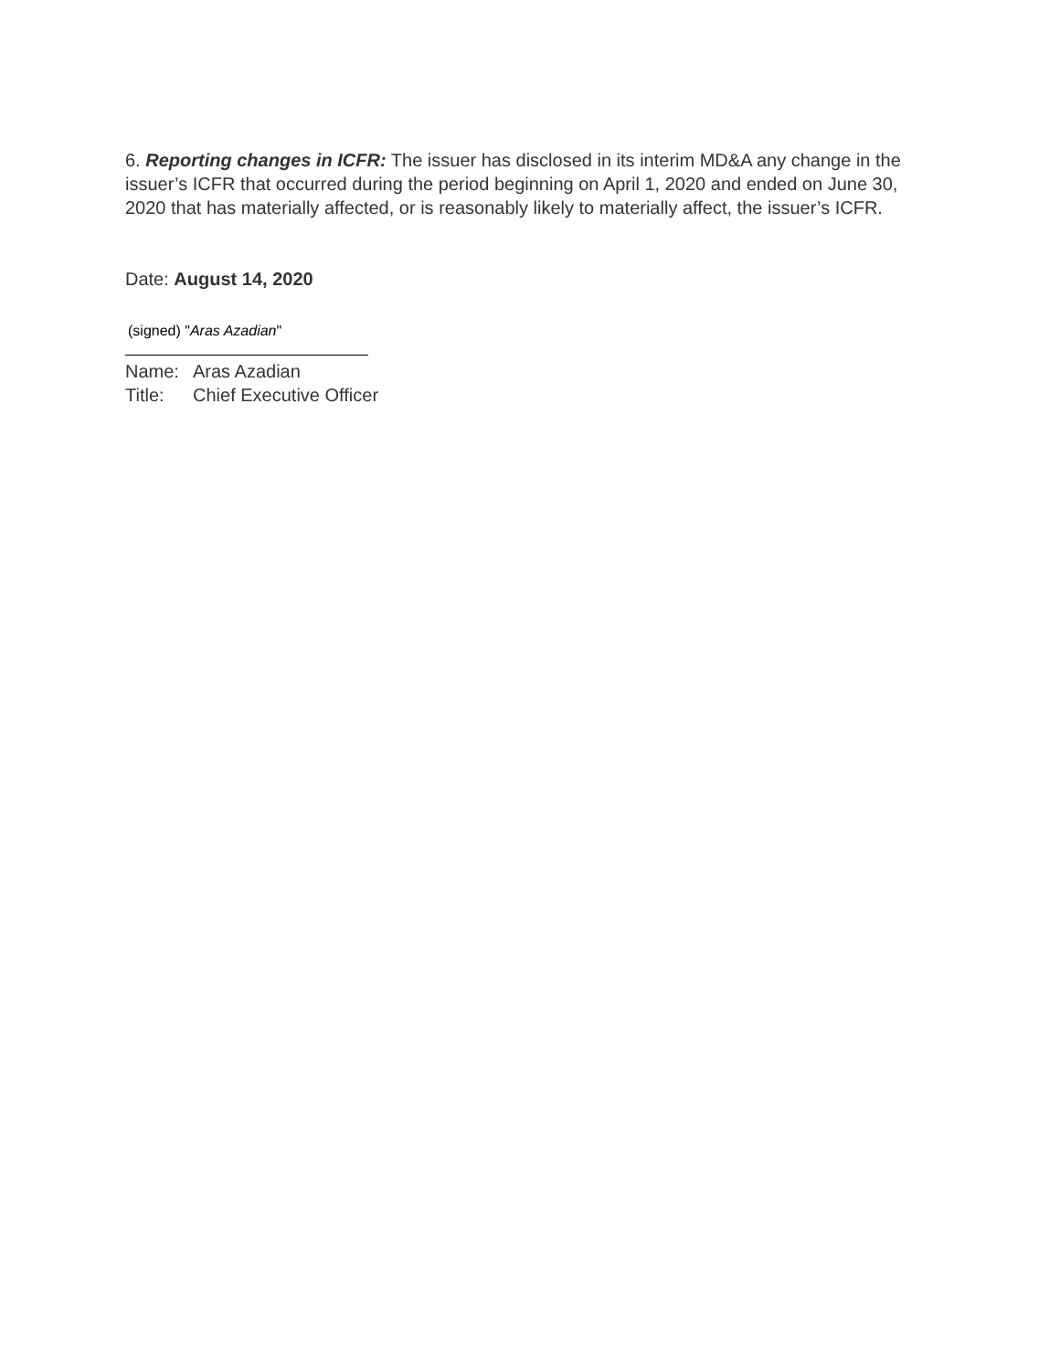6. Reporting changes in ICFR: The issuer has disclosed in its interim MD&A any change in the issuer’s ICFR that occurred during the period beginning on April 1, 2020 and ended on June 30, 2020 that has materially affected, or is reasonably likely to materially affect, the issuer’s ICFR.
Date: August 14, 2020
(signed) "Aras Azadian"
Name: Aras Azadian
Title: Chief Executive Officer